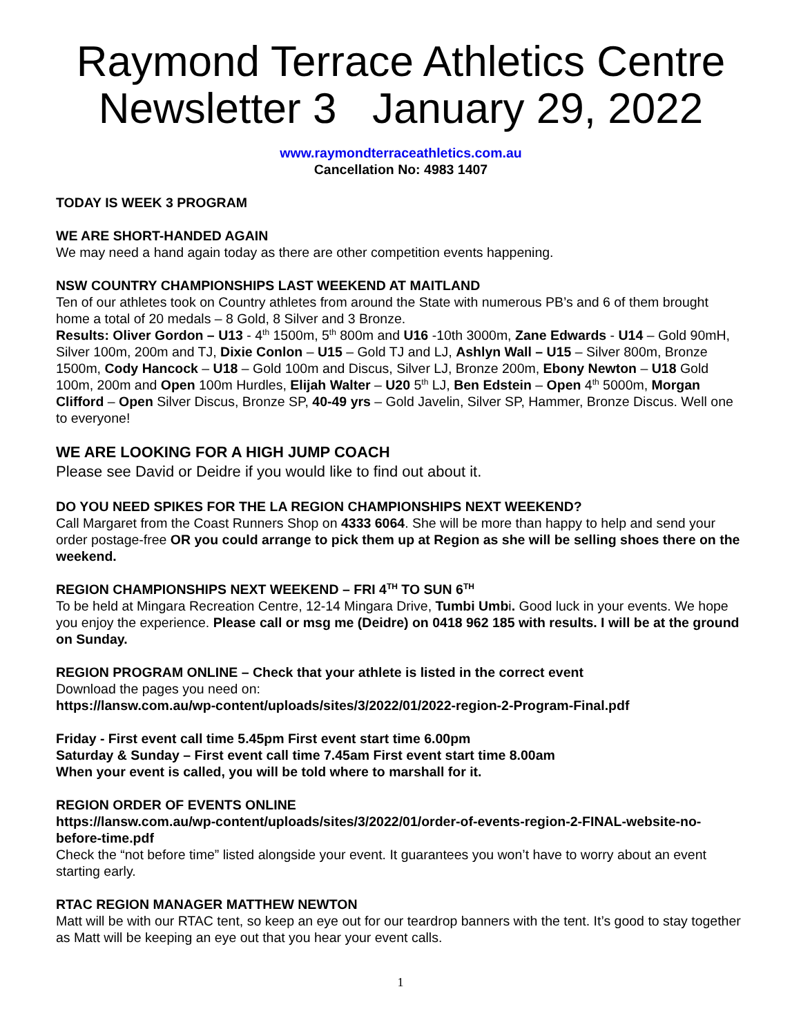Raymond Terrace Athletics Centre
Newsletter 3 January 29, 2022
www.raymondterraceathletics.com.au
Cancellation No: 4983 1407
TODAY IS WEEK 3 PROGRAM
WE ARE SHORT-HANDED AGAIN
We may need a hand again today as there are other competition events happening.
NSW COUNTRY CHAMPIONSHIPS LAST WEEKEND AT MAITLAND
Ten of our athletes took on Country athletes from around the State with numerous PB’s and 6 of them brought home a total of 20 medals – 8 Gold, 8 Silver and 3 Bronze.
Results: Oliver Gordon – U13 - 4<sup>th</sup> 1500m, 5<sup>th</sup> 800m and U16 -10th 3000m, Zane Edwards - U14 – Gold 90mH, Silver 100m, 200m and TJ, Dixie Conlon – U15 – Gold TJ and LJ, Ashlyn Wall – U15 – Silver 800m, Bronze 1500m, Cody Hancock – U18 – Gold 100m and Discus, Silver LJ, Bronze 200m, Ebony Newton – U18 Gold 100m, 200m and Open 100m Hurdles, Elijah Walter – U20 5<sup>th</sup> LJ, Ben Edstein – Open 4<sup>th</sup> 5000m, Morgan Clifford – Open Silver Discus, Bronze SP, 40-49 yrs – Gold Javelin, Silver SP, Hammer, Bronze Discus. Well one to everyone!
WE ARE LOOKING FOR A HIGH JUMP COACH
Please see David or Deidre if you would like to find out about it.
DO YOU NEED SPIKES FOR THE LA REGION CHAMPIONSHIPS NEXT WEEKEND?
Call Margaret from the Coast Runners Shop on 4333 6064. She will be more than happy to help and send your order postage-free OR you could arrange to pick them up at Region as she will be selling shoes there on the weekend.
REGION CHAMPIONSHIPS NEXT WEEKEND – FRI 4<sup>TH</sup> TO SUN 6<sup>TH</sup>
To be held at Mingara Recreation Centre, 12-14 Mingara Drive, Tumbi Umbi. Good luck in your events. We hope you enjoy the experience. Please call or msg me (Deidre) on 0418 962 185 with results. I will be at the ground on Sunday.
REGION PROGRAM ONLINE – Check that your athlete is listed in the correct event
Download the pages you need on:
https://lansw.com.au/wp-content/uploads/sites/3/2022/01/2022-region-2-Program-Final.pdf
Friday - First event call time 5.45pm First event start time 6.00pm
Saturday & Sunday – First event call time 7.45am First event start time 8.00am
When your event is called, you will be told where to marshall for it.
REGION ORDER OF EVENTS ONLINE
https://lansw.com.au/wp-content/uploads/sites/3/2022/01/order-of-events-region-2-FINAL-website-no-before-time.pdf
Check the “not before time” listed alongside your event. It guarantees you won’t have to worry about an event starting early.
RTAC REGION MANAGER MATTHEW NEWTON
Matt will be with our RTAC tent, so keep an eye out for our teardrop banners with the tent. It’s good to stay together as Matt will be keeping an eye out that you hear your event calls.
1